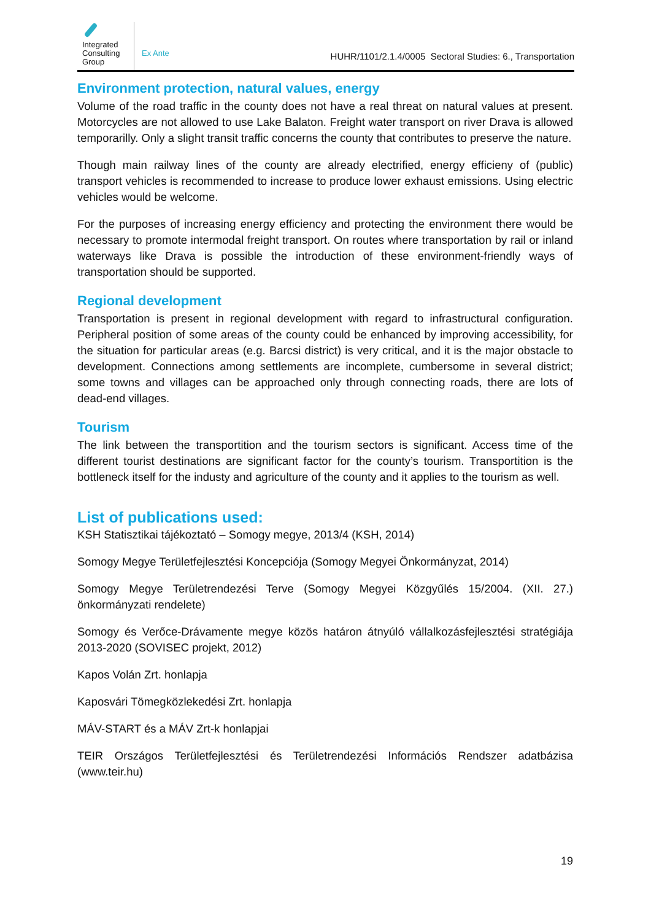Integrated Consulting Group
Ex Ante
HUHR/1101/2.1.4/0005 Sectoral Studies: 6., Transportation
Environment protection, natural values, energy
Volume of the road traffic in the county does not have a real threat on natural values at present. Motorcycles are not allowed to use Lake Balaton. Freight water transport on river Drava is allowed temporarilly. Only a slight transit traffic concerns the county that contributes to preserve the nature.
Though main railway lines of the county are already electrified, energy efficieny of (public) transport vehicles is recommended to increase to produce lower exhaust emissions. Using electric vehicles would be welcome.
For the purposes of increasing energy efficiency and protecting the environment there would be necessary to promote intermodal freight transport. On routes where transportation by rail or inland waterways like Drava is possible the introduction of these environment-friendly ways of transportation should be supported.
Regional development
Transportation is present in regional development with regard to infrastructural configuration. Peripheral position of some areas of the county could be enhanced by improving accessibility, for the situation for particular areas (e.g. Barcsi district) is very critical, and it is the major obstacle to development. Connections among settlements are incomplete, cumbersome in several district; some towns and villages can be approached only through connecting roads, there are lots of dead-end villages.
Tourism
The link between the transportition and the tourism sectors is significant. Access time of the different tourist destinations are significant factor for the county’s tourism. Transportition is the bottleneck itself for the industy and agriculture of the county and it applies to the tourism as well.
List of publications used:
KSH Statisztikai tájékoztató – Somogy megye, 2013/4 (KSH, 2014)
Somogy Megye Területfejlesztési Koncepciója (Somogy Megyei Önkormányzat, 2014)
Somogy Megye Területrendezési Terve (Somogy Megyei Közgyűlés 15/2004. (XII. 27.) önkormányzati rendelete)
Somogy és Verőce-Drávamente megye közös határon átnyúló vállalkozásfejlesztési stratégiája 2013-2020 (SOVISEC projekt, 2012)
Kapos Volán Zrt. honlapja
Kaposvári Tömegközlekedési Zrt. honlapja
MÁV-START és a MÁV Zrt-k honlapjai
TEIR Országos Területfejlesztési és Területrendezési Információs Rendszer adatbázisa (www.teir.hu)
19